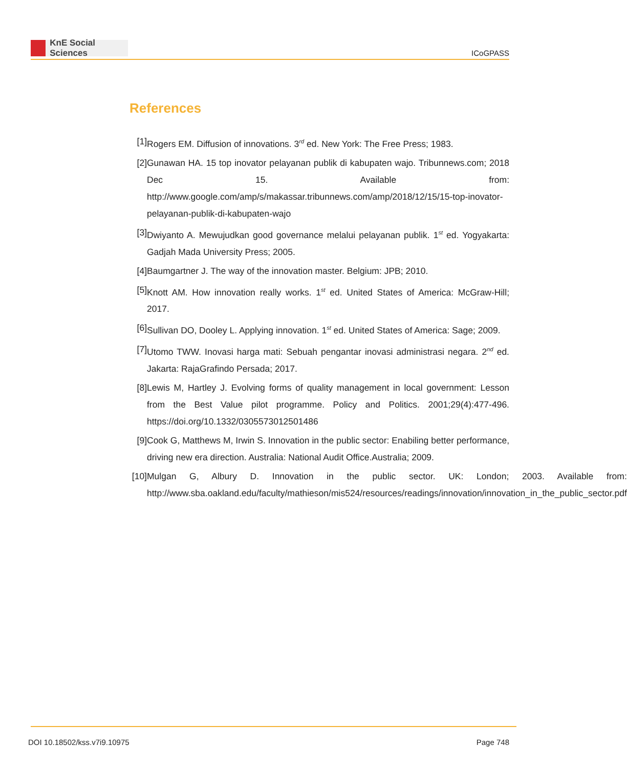KnE Social Sciences
ICoGPASS
References
[1] Rogers EM. Diffusion of innovations. 3<sup>rd</sup> ed. New York: The Free Press; 1983.
[2] Gunawan HA. 15 top inovator pelayanan publik di kabupaten wajo. Tribunnews.com; 2018 Dec 15. Available from: http://www.google.com/amp/s/makassar.tribunnews.com/amp/2018/12/15/15-top-inovator-pelayanan-publik-di-kabupaten-wajo
[3] Dwiyanto A. Mewujudkan good governance melalui pelayanan publik. 1<sup>st</sup> ed. Yogyakarta: Gadjah Mada University Press; 2005.
[4] Baumgartner J. The way of the innovation master. Belgium: JPB; 2010.
[5] Knott AM. How innovation really works. 1<sup>st</sup> ed. United States of America: McGraw-Hill; 2017.
[6] Sullivan DO, Dooley L. Applying innovation. 1<sup>st</sup> ed. United States of America: Sage; 2009.
[7] Utomo TWW. Inovasi harga mati: Sebuah pengantar inovasi administrasi negara. 2<sup>nd</sup> ed. Jakarta: RajaGrafindo Persada; 2017.
[8] Lewis M, Hartley J. Evolving forms of quality management in local government: Lesson from the Best Value pilot programme. Policy and Politics. 2001;29(4):477-496. https://doi.org/10.1332/0305573012501486
[9] Cook G, Matthews M, Irwin S. Innovation in the public sector: Enabiling better performance, driving new era direction. Australia: National Audit Office.Australia; 2009.
[10]
Mulgan G, Albury D. Innovation in the public sector. UK: London; 2003. Available from: http://www.sba.oakland.edu/faculty/mathieson/mis524/resources/readings/innovation/innovation_in_the_public_sector.pdf
DOI 10.18502/kss.v7i9.10975 Page 748